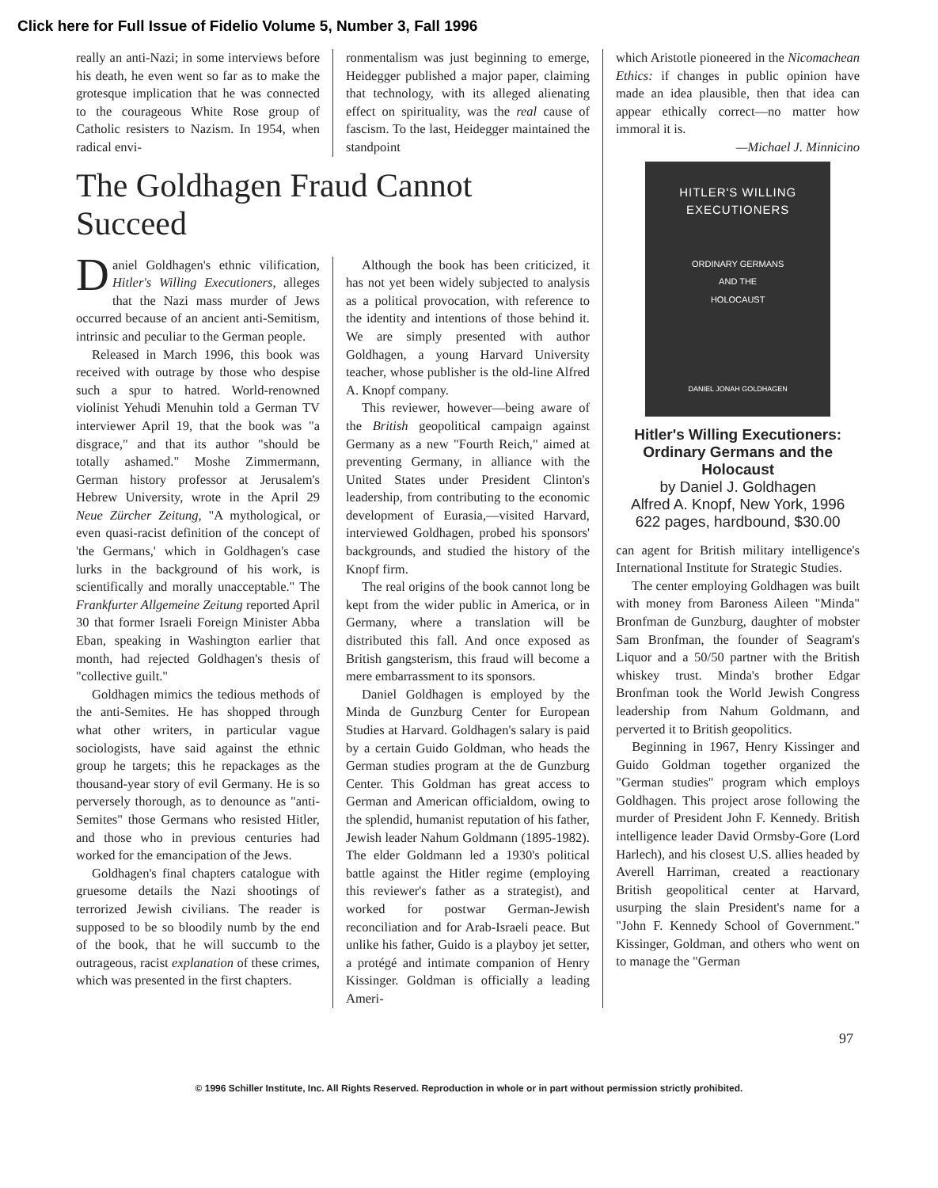Click here for Full Issue of Fidelio Volume 5, Number 3, Fall 1996
really an anti-Nazi; in some interviews before his death, he even went so far as to make the grotesque implication that he was connected to the courageous White Rose group of Catholic resisters to Nazism. In 1954, when radical envi-
ronmentalism was just beginning to emerge, Heidegger published a major paper, claiming that technology, with its alleged alienating effect on spirituality, was the real cause of fascism. To the last, Heidegger maintained the standpoint
which Aristotle pioneered in the Nicomachean Ethics: if changes in public opinion have made an idea plausible, then that idea can appear ethically correct—no matter how immoral it is.
—Michael J. Minnicino
The Goldhagen Fraud Cannot Succeed
Daniel Goldhagen's ethnic vilification, Hitler's Willing Executioners, alleges that the Nazi mass murder of Jews occurred because of an ancient anti-Semitism, intrinsic and peculiar to the German people.
Released in March 1996, this book was received with outrage by those who despise such a spur to hatred. World-renowned violinist Yehudi Menuhin told a German TV interviewer April 19, that the book was "a disgrace," and that its author "should be totally ashamed." Moshe Zimmermann, German history professor at Jerusalem's Hebrew University, wrote in the April 29 Neue Zürcher Zeitung, "A mythological, or even quasi-racist definition of the concept of 'the Germans,' which in Goldhagen's case lurks in the background of his work, is scientifically and morally unacceptable." The Frankfurter Allgemeine Zeitung reported April 30 that former Israeli Foreign Minister Abba Eban, speaking in Washington earlier that month, had rejected Goldhagen's thesis of "collective guilt."
Goldhagen mimics the tedious methods of the anti-Semites. He has shopped through what other writers, in particular vague sociologists, have said against the ethnic group he targets; this he repackages as the thousand-year story of evil Germany. He is so perversely thorough, as to denounce as "anti-Semites" those Germans who resisted Hitler, and those who in previous centuries had worked for the emancipation of the Jews.
Goldhagen's final chapters catalogue with gruesome details the Nazi shootings of terrorized Jewish civilians. The reader is supposed to be so bloodily numb by the end of the book, that he will succumb to the outrageous, racist explanation of these crimes, which was presented in the first chapters.
Although the book has been criticized, it has not yet been widely subjected to analysis as a political provocation, with reference to the identity and intentions of those behind it. We are simply presented with author Goldhagen, a young Harvard University teacher, whose publisher is the old-line Alfred A. Knopf company.
This reviewer, however—being aware of the British geopolitical campaign against Germany as a new "Fourth Reich," aimed at preventing Germany, in alliance with the United States under President Clinton's leadership, from contributing to the economic development of Eurasia,—visited Harvard, interviewed Goldhagen, probed his sponsors' backgrounds, and studied the history of the Knopf firm.
The real origins of the book cannot long be kept from the wider public in America, or in Germany, where a translation will be distributed this fall. And once exposed as British gangsterism, this fraud will become a mere embarrassment to its sponsors.
Daniel Goldhagen is employed by the Minda de Gunzburg Center for European Studies at Harvard. Goldhagen's salary is paid by a certain Guido Goldman, who heads the German studies program at the de Gunzburg Center. This Goldman has great access to German and American officialdom, owing to the splendid, humanist reputation of his father, Jewish leader Nahum Goldmann (1895-1982). The elder Goldmann led a 1930's political battle against the Hitler regime (employing this reviewer's father as a strategist), and worked for postwar German-Jewish reconciliation and for Arab-Israeli peace. But unlike his father, Guido is a playboy jet setter, a protégé and intimate companion of Henry Kissinger. Goldman is officially a leading Ameri-
HITLER'S WILLING
EXECUTIONERS
ORDINARY GERMANS
AND THE
HOLOCAUST
DANIEL JONAH GOLDHAGEN
Hitler's Willing Executioners: Ordinary Germans and the Holocaust
by Daniel J. Goldhagen
Alfred A. Knopf, New York, 1996
622 pages, hardbound, $30.00
can agent for British military intelligence's International Institute for Strategic Studies.
The center employing Goldhagen was built with money from Baroness Aileen "Minda" Bronfman de Gunzburg, daughter of mobster Sam Bronfman, the founder of Seagram's Liquor and a 50/50 partner with the British whiskey trust. Minda's brother Edgar Bronfman took the World Jewish Congress leadership from Nahum Goldmann, and perverted it to British geopolitics.
Beginning in 1967, Henry Kissinger and Guido Goldman together organized the "German studies" program which employs Goldhagen. This project arose following the murder of President John F. Kennedy. British intelligence leader David Ormsby-Gore (Lord Harlech), and his closest U.S. allies headed by Averell Harriman, created a reactionary British geopolitical center at Harvard, usurping the slain President's name for a "John F. Kennedy School of Government." Kissinger, Goldman, and others who went on to manage the "German
97
© 1996 Schiller Institute, Inc. All Rights Reserved. Reproduction in whole or in part without permission strictly prohibited.